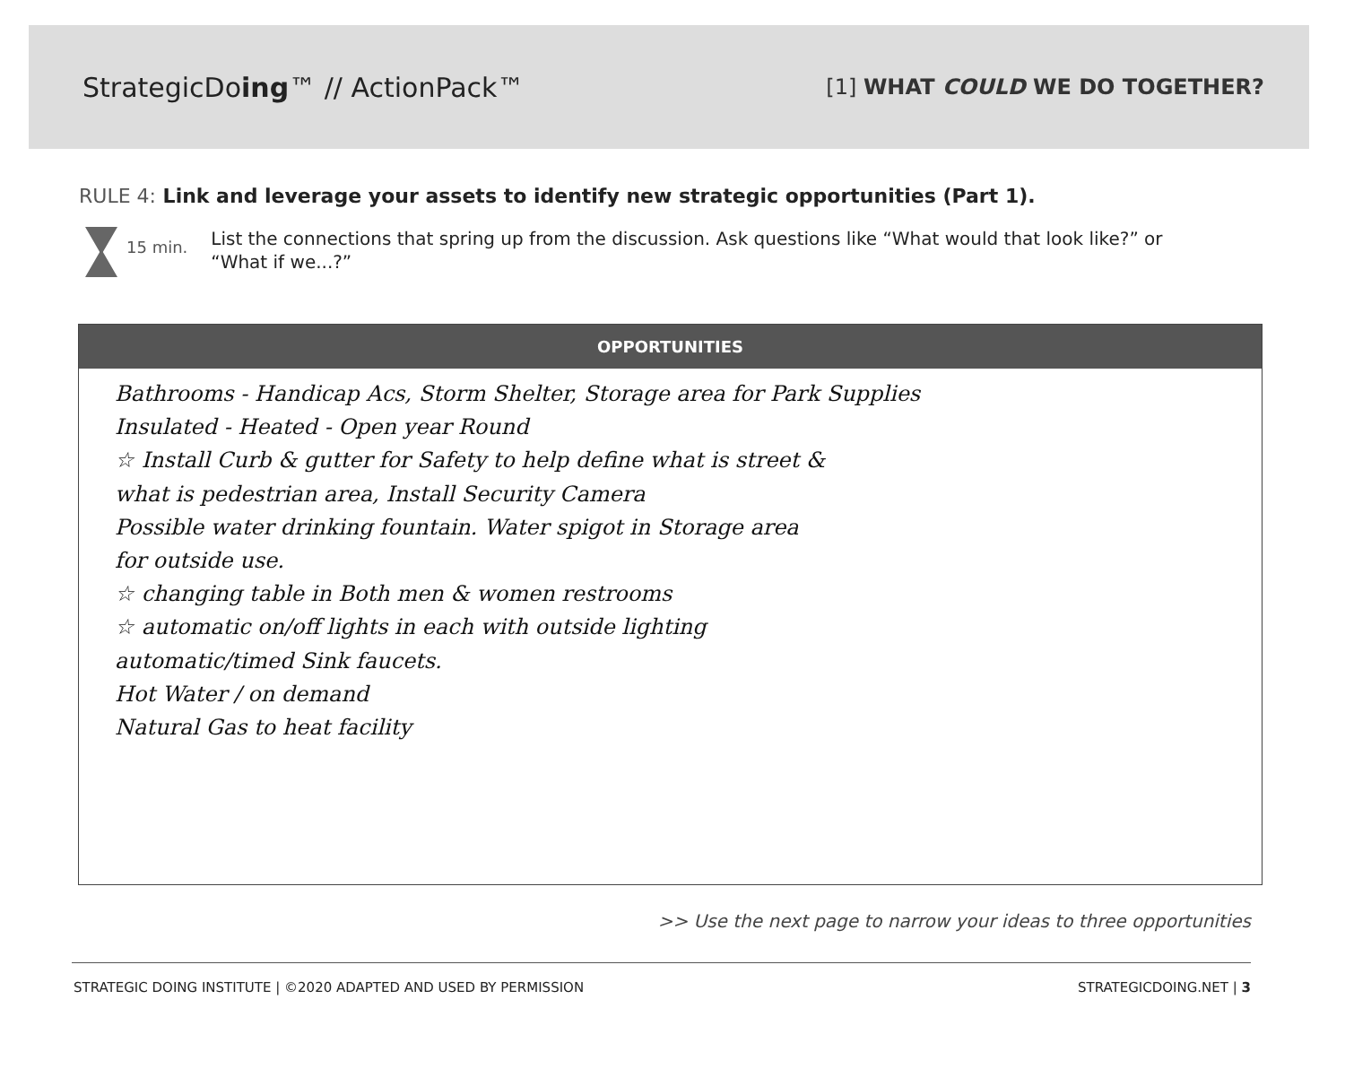StrategicDoing™ // ActionPack™
[1] WHAT COULD WE DO TOGETHER?
RULE 4: Link and leverage your assets to identify new strategic opportunities (Part 1).
15 min.
List the connections that spring up from the discussion. Ask questions like “What would that look like?” or “What if we...?”
OPPORTUNITIES
Bathrooms - Handicap Acs, Storm Shelter, Storage area for Park Supplies
Insulated - Heated - Open year Round
☆ Install Curb & gutter for Safety to help define what is street &
what is pedestrian area, Install Security Camera
Possible water drinking fountain. Water spigot in Storage area
for outside use.
☆ changing table in Both men & women restrooms
☆ automatic on/off lights in each with outside lighting
automatic/timed Sink faucets.
Hot Water / on demand
Natural Gas to heat facility
>> Use the next page to narrow your ideas to three opportunities
STRATEGIC DOING INSTITUTE | ©2020 ADAPTED AND USED BY PERMISSION STRATEGICDOING.NET | 3